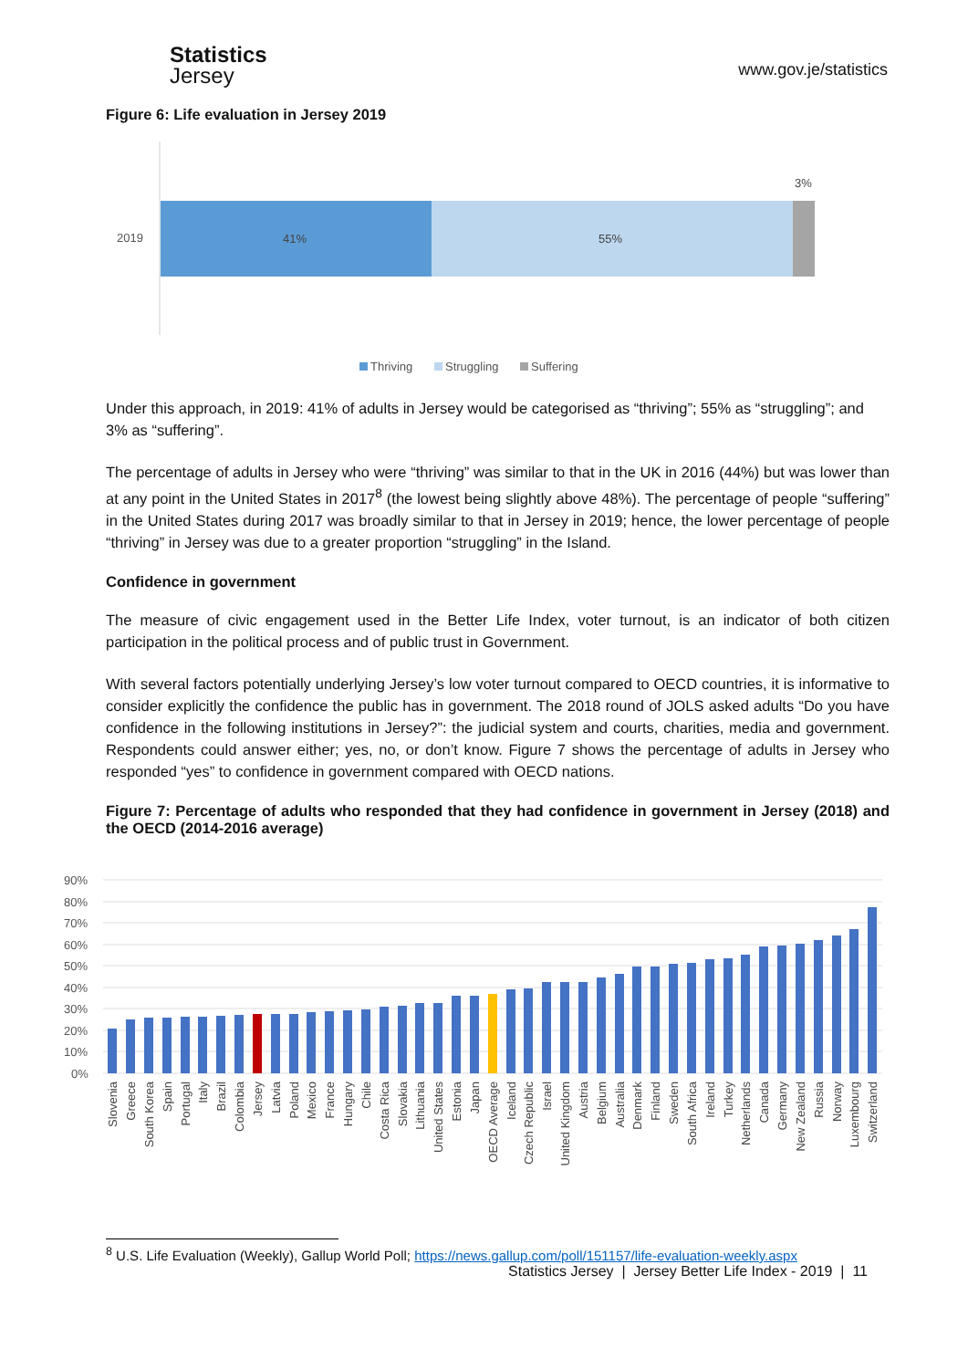Statistics
Jersey
www.gov.je/statistics
Figure 6: Life evaluation in Jersey 2019
2019
41%
55%
3%
Thriving
Struggling
Suffering
Under this approach, in 2019: 41% of adults in Jersey would be categorised as “thriving”; 55% as “struggling”; and 3% as “suffering”.
The percentage of adults in Jersey who were “thriving” was similar to that in the UK in 2016 (44%) but was lower than at any point in the United States in 2017<sup>8</sup> (the lowest being slightly above 48%). The percentage of people “suffering” in the United States during 2017 was broadly similar to that in Jersey in 2019; hence, the lower percentage of people “thriving” in Jersey was due to a greater proportion “struggling” in the Island.
Confidence in government
The measure of civic engagement used in the Better Life Index, voter turnout, is an indicator of both citizen participation in the political process and of public trust in Government.
With several factors potentially underlying Jersey’s low voter turnout compared to OECD countries, it is informative to consider explicitly the confidence the public has in government. The 2018 round of JOLS asked adults “Do you have confidence in the following institutions in Jersey?”: the judicial system and courts, charities, media and government. Respondents could answer either; yes, no, or don’t know. Figure 7 shows the percentage of adults in Jersey who responded “yes” to confidence in government compared with OECD nations.
Figure 7: Percentage of adults who responded that they had confidence in government in Jersey (2018) and the OECD (2014-2016 average)
90%
80%
70%
60%
50%
40%
30%
20%
10%
0%
Slovenia
Greece
South Korea
Spain
Portugal
Italy
Brazil
Colombia
Jersey
Latvia
Poland
Mexico
France
Hungary
Chile
Costa Rica
Slovakia
Lithuania
United States
Estonia
Japan
OECD Average
Iceland
Czech Republic
Israel
United Kingdom
Austria
Belgium
Australia
Denmark
Finland
Sweden
South Africa
Ireland
Turkey
Netherlands
Canada
Germany
New Zealand
Russia
Norway
Luxembourg
Switzerland
<sup>8</sup> U.S. Life Evaluation (Weekly), Gallup World Poll; https://news.gallup.com/poll/151157/life-evaluation-weekly.aspx
Statistics Jersey | Jersey Better Life Index - 2019 | 11